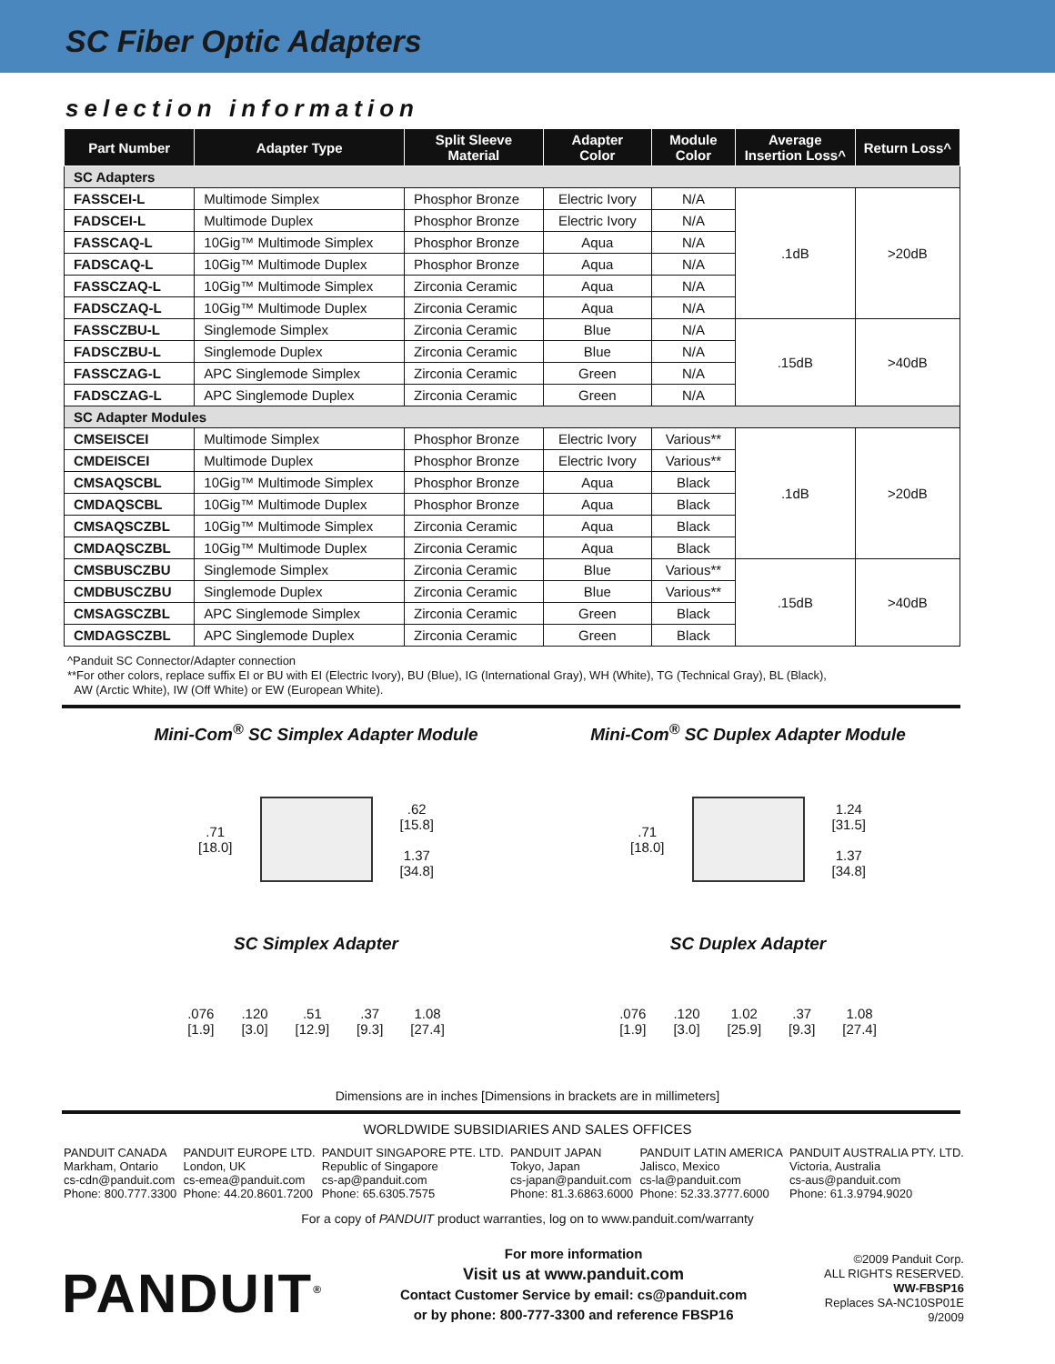SC Fiber Optic Adapters
selection information
| Part Number | Adapter Type | Split Sleeve Material | Adapter Color | Module Color | Average Insertion Loss^ | Return Loss^ |
| --- | --- | --- | --- | --- | --- | --- |
| SC Adapters | | | | | | |
| FASSCEI-L | Multimode Simplex | Phosphor Bronze | Electric Ivory | N/A | .1dB | >20dB |
| FADSCEI-L | Multimode Duplex | Phosphor Bronze | Electric Ivory | N/A | | |
| FASSCAQ-L | 10Gig™ Multimode Simplex | Phosphor Bronze | Aqua | N/A | | |
| FADSCAQ-L | 10Gig™ Multimode Duplex | Phosphor Bronze | Aqua | N/A | | |
| FASSCZAQ-L | 10Gig™ Multimode Simplex | Zirconia Ceramic | Aqua | N/A | | |
| FADSCZAQ-L | 10Gig™ Multimode Duplex | Zirconia Ceramic | Aqua | N/A | | |
| FASSCZBU-L | Singlemode Simplex | Zirconia Ceramic | Blue | N/A | .15dB | >40dB |
| FADSCZBU-L | Singlemode Duplex | Zirconia Ceramic | Blue | N/A | | |
| FASSCZAG-L | APC Singlemode Simplex | Zirconia Ceramic | Green | N/A | | |
| FADSCZAG-L | APC Singlemode Duplex | Zirconia Ceramic | Green | N/A | | |
| SC Adapter Modules | | | | | | |
| CMSEISCEI | Multimode Simplex | Phosphor Bronze | Electric Ivory | Various** | .1dB | >20dB |
| CMDEISCEI | Multimode Duplex | Phosphor Bronze | Electric Ivory | Various** | | |
| CMSAQSCBL | 10Gig™ Multimode Simplex | Phosphor Bronze | Aqua | Black | | |
| CMDAQSCBL | 10Gig™ Multimode Duplex | Phosphor Bronze | Aqua | Black | | |
| CMSAQSCZBL | 10Gig™ Multimode Simplex | Zirconia Ceramic | Aqua | Black | | |
| CMDAQSCZBL | 10Gig™ Multimode Duplex | Zirconia Ceramic | Aqua | Black | | |
| CMSBUSCZBU | Singlemode Simplex | Zirconia Ceramic | Blue | Various** | .15dB | >40dB |
| CMDBUSCZBU | Singlemode Duplex | Zirconia Ceramic | Blue | Various** | | |
| CMSAGSCZBL | APC Singlemode Simplex | Zirconia Ceramic | Green | Black | | |
| CMDAGSCZBL | APC Singlemode Duplex | Zirconia Ceramic | Green | Black | | |
^Panduit SC Connector/Adapter connection
**For other colors, replace suffix EI or BU with EI (Electric Ivory), BU (Blue), IG (International Gray), WH (White), TG (Technical Gray), BL (Black),
AW (Arctic White), IW (Off White) or EW (European White).
Mini-Com<sup>®</sup> SC Simplex Adapter Module
.71
[18.0]
.62
[15.8]
1.37
[34.8]
Mini-Com<sup>®</sup> SC Duplex Adapter Module
.71
[18.0]
1.24
[31.5]
1.37
[34.8]
SC Simplex Adapter
.076
[1.9].120
[3.0].51
[12.9].37
[9.3] 1.08
[27.4]
SC Duplex Adapter
.076
[1.9].120
[3.0] 1.02
[25.9].37
[9.3] 1.08
[27.4]
Dimensions are in inches [Dimensions in brackets are in millimeters]
WORLDWIDE SUBSIDIARIES AND SALES OFFICES
PANDUIT CANADA
Markham, Ontario
cs-cdn@panduit.com
Phone: 800.777.3300
PANDUIT EUROPE LTD.
London, UK
cs-emea@panduit.com
Phone: 44.20.8601.7200
PANDUIT SINGAPORE PTE. LTD.
Republic of Singapore
cs-ap@panduit.com
Phone: 65.6305.7575
PANDUIT JAPAN
Tokyo, Japan
cs-japan@panduit.com
Phone: 81.3.6863.6000
PANDUIT LATIN AMERICA
Jalisco, Mexico
cs-la@panduit.com
Phone: 52.33.3777.6000
PANDUIT AUSTRALIA PTY. LTD.
Victoria, Australia
cs-aus@panduit.com
Phone: 61.3.9794.9020
For a copy of PANDUIT product warranties, log on to www.panduit.com/warranty
PANDUIT<sup>®</sup>
For more information
Visit us at www.panduit.com
Contact Customer Service by email: cs@panduit.com
or by phone: 800-777-3300 and reference FBSP16
©2009 Panduit Corp.
ALL RIGHTS RESERVED.
WW-FBSP16
Replaces SA-NC10SP01E
9/2009